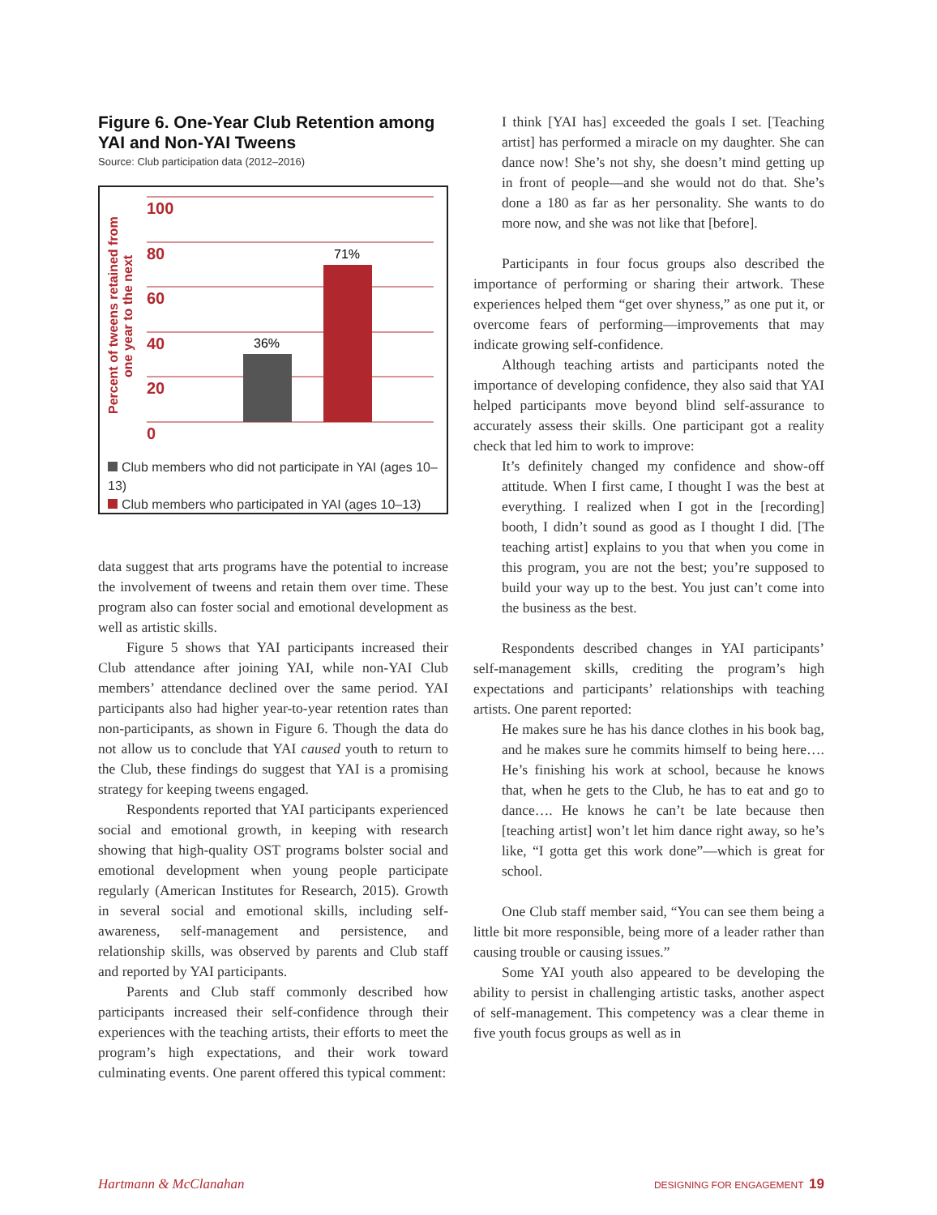Figure 6. One-Year Club Retention among YAI and Non-YAI Tweens
Source: Club participation data (2012–2016)
Percent of tweens retained from
one year to the next
100
80
60
40
20
0
36%
71%
Club members who did not participate in YAI (ages 10–13)
Club members who participated in YAI (ages 10–13)
data suggest that arts programs have the potential to increase the involvement of tweens and retain them over time. These program also can foster social and emotional development as well as artistic skills.
Figure 5 shows that YAI participants increased their Club attendance after joining YAI, while non-YAI Club members’ attendance declined over the same period. YAI participants also had higher year-to-year retention rates than non-participants, as shown in Figure 6. Though the data do not allow us to conclude that YAI caused youth to return to the Club, these findings do suggest that YAI is a promising strategy for keeping tweens engaged.
Respondents reported that YAI participants experienced social and emotional growth, in keeping with research showing that high-quality OST programs bolster social and emotional development when young people participate regularly (American Institutes for Research, 2015). Growth in several social and emotional skills, including self-awareness, self-management and persistence, and relationship skills, was observed by parents and Club staff and reported by YAI participants.
Parents and Club staff commonly described how participants increased their self-confidence through their experiences with the teaching artists, their efforts to meet the program’s high expectations, and their work toward culminating events. One parent offered this typical comment:
I think [YAI has] exceeded the goals I set. [Teaching artist] has performed a miracle on my daughter. She can dance now! She’s not shy, she doesn’t mind getting up in front of people—and she would not do that. She’s done a 180 as far as her personality. She wants to do more now, and she was not like that [before].
Participants in four focus groups also described the importance of performing or sharing their artwork. These experiences helped them “get over shyness,” as one put it, or overcome fears of performing—improvements that may indicate growing self-confidence.
Although teaching artists and participants noted the importance of developing confidence, they also said that YAI helped participants move beyond blind self-assurance to accurately assess their skills. One participant got a reality check that led him to work to improve:
It’s definitely changed my confidence and show-off attitude. When I first came, I thought I was the best at everything. I realized when I got in the [recording] booth, I didn’t sound as good as I thought I did. [The teaching artist] explains to you that when you come in this program, you are not the best; you’re supposed to build your way up to the best. You just can’t come into the business as the best.
Respondents described changes in YAI participants’ self-management skills, crediting the program’s high expectations and participants’ relationships with teaching artists. One parent reported:
He makes sure he has his dance clothes in his book bag, and he makes sure he commits himself to being here…. He’s finishing his work at school, because he knows that, when he gets to the Club, he has to eat and go to dance…. He knows he can’t be late because then [teaching artist] won’t let him dance right away, so he’s like, “I gotta get this work done”—which is great for school.
One Club staff member said, “You can see them being a little bit more responsible, being more of a leader rather than causing trouble or causing issues.”
Some YAI youth also appeared to be developing the ability to persist in challenging artistic tasks, another aspect of self-management. This competency was a clear theme in five youth focus groups as well as in
Hartmann & McClanahan DESIGNING FOR ENGAGEMENT 19